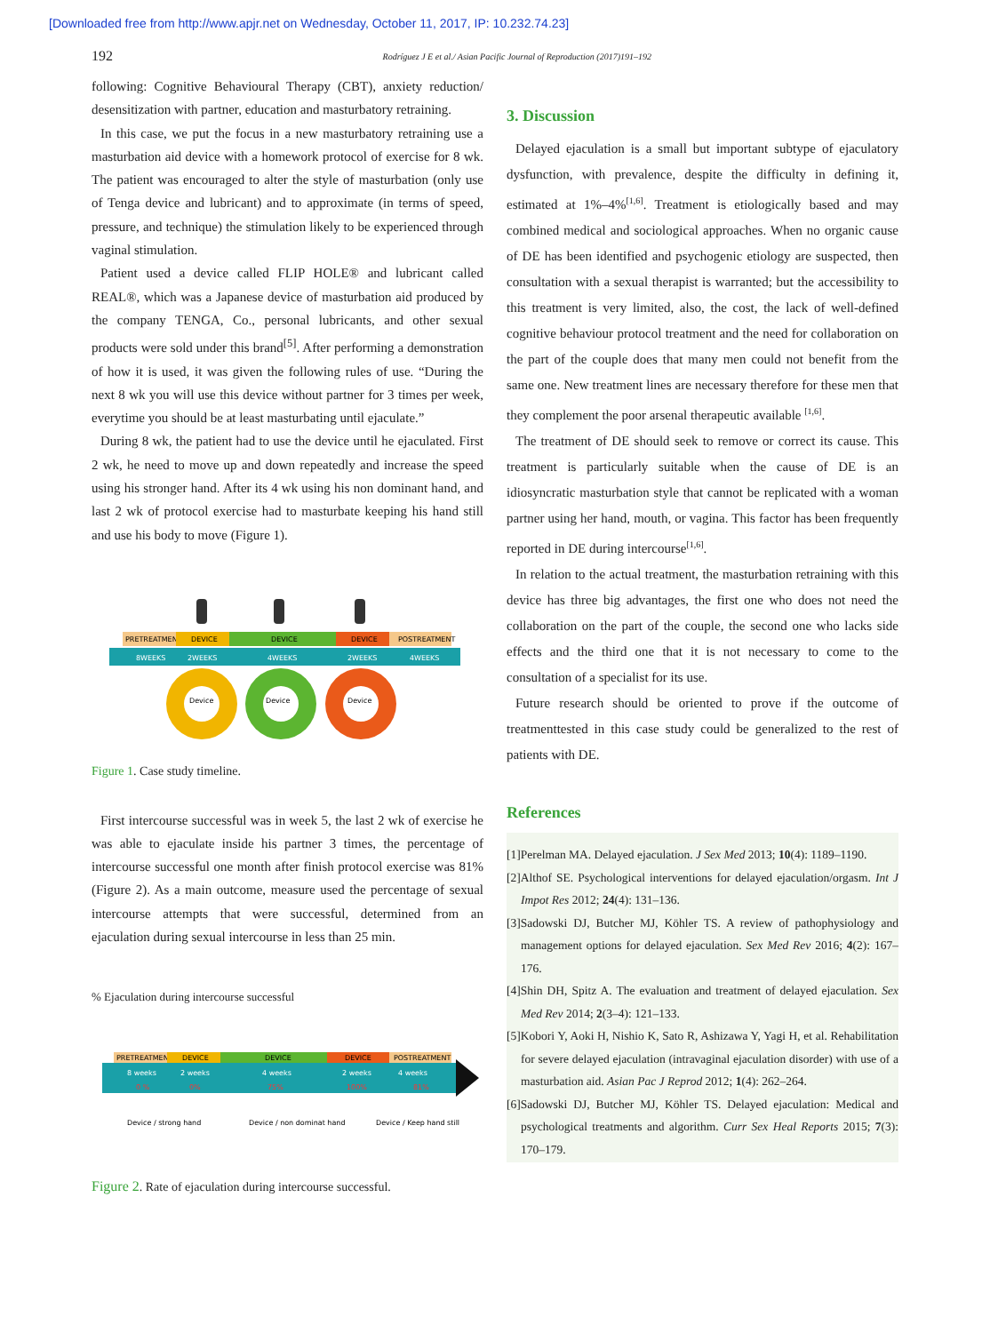[Downloaded free from http://www.apjr.net on Wednesday, October 11, 2017, IP: 10.232.74.23]
192 Rodríguez J E et al./ Asian Pacific Journal of Reproduction (2017)191–192
following: Cognitive Behavioural Therapy (CBT), anxiety reduction/ desensitization with partner, education and masturbatory retraining.
In this case, we put the focus in a new masturbatory retraining use a masturbation aid device with a homework protocol of exercise for 8 wk. The patient was encouraged to alter the style of masturbation (only use of Tenga device and lubricant) and to approximate (in terms of speed, pressure, and technique) the stimulation likely to be experienced through vaginal stimulation.
Patient used a device called FLIP HOLE® and lubricant called REAL®, which was a Japanese device of masturbation aid produced by the company TENGA, Co., personal lubricants, and other sexual products were sold under this brand<sup>[5]</sup>. After performing a demonstration of how it is used, it was given the following rules of use. “During the next 8 wk you will use this device without partner for 3 times per week, everytime you should be at least masturbating until ejaculate.”
During 8 wk, the patient had to use the device until he ejaculated. First 2 wk, he need to move up and down repeatedly and increase the speed using his stronger hand. After its 4 wk using his non dominant hand, and last 2 wk of protocol exercise had to masturbate keeping his hand still and use his body to move (Figure 1).
PRETREATMENT
DEVICE
DEVICE
DEVICE
POSTREATMENT
8WEEKS
2WEEKS
4WEEKS
2WEEKS
4WEEKS
Device
Device
Device
Figure 1. Case study timeline.
First intercourse successful was in week 5, the last 2 wk of exercise he was able to ejaculate inside his partner 3 times, the percentage of intercourse successful one month after finish protocol exercise was 81% (Figure 2). As a main outcome, measure used the percentage of sexual intercourse attempts that were successful, determined from an ejaculation during sexual intercourse in less than 25 min.
% Ejaculation during intercourse successful
PRETREATMENT
DEVICE
DEVICE
DEVICE
POSTREATMENT
8 weeks
2 weeks
4 weeks
2 weeks
4 weeks
0 %
0%
75%
100%
81%
Device / strong hand
Device / non dominat hand
Device / Keep hand still
Figure 2. Rate of ejaculation during intercourse successful.
3. Discussion
Delayed ejaculation is a small but important subtype of ejaculatory dysfunction, with prevalence, despite the difficulty in defining it, estimated at 1%–4%<sup>[1,6]</sup>. Treatment is etiologically based and may combined medical and sociological approaches. When no organic cause of DE has been identified and psychogenic etiology are suspected, then consultation with a sexual therapist is warranted; but the accessibility to this treatment is very limited, also, the cost, the lack of well-defined cognitive behaviour protocol treatment and the need for collaboration on the part of the couple does that many men could not benefit from the same one. New treatment lines are necessary therefore for these men that they complement the poor arsenal therapeutic available <sup>[1,6]</sup>.
The treatment of DE should seek to remove or correct its cause. This treatment is particularly suitable when the cause of DE is an idiosyncratic masturbation style that cannot be replicated with a woman partner using her hand, mouth, or vagina. This factor has been frequently reported in DE during intercourse<sup>[1,6]</sup>.
In relation to the actual treatment, the masturbation retraining with this device has three big advantages, the first one who does not need the collaboration on the part of the couple, the second one who lacks side effects and the third one that it is not necessary to come to the consultation of a specialist for its use.
Future research should be oriented to prove if the outcome of treatmenttested in this case study could be generalized to the rest of patients with DE.
References
[1]Perelman MA. Delayed ejaculation. J Sex Med 2013; 10(4): 1189–1190.
[2]Althof SE. Psychological interventions for delayed ejaculation/orgasm. Int J Impot Res 2012; 24(4): 131–136.
[3]Sadowski DJ, Butcher MJ, Köhler TS. A review of pathophysiology and management options for delayed ejaculation. Sex Med Rev 2016; 4(2): 167–176.
[4]Shin DH, Spitz A. The evaluation and treatment of delayed ejaculation. Sex Med Rev 2014; 2(3–4): 121–133.
[5]Kobori Y, Aoki H, Nishio K, Sato R, Ashizawa Y, Yagi H, et al. Rehabilitation for severe delayed ejaculation (intravaginal ejaculation disorder) with use of a masturbation aid. Asian Pac J Reprod 2012; 1(4): 262–264.
[6]Sadowski DJ, Butcher MJ, Köhler TS. Delayed ejaculation: Medical and psychological treatments and algorithm. Curr Sex Heal Reports 2015; 7(3): 170–179.